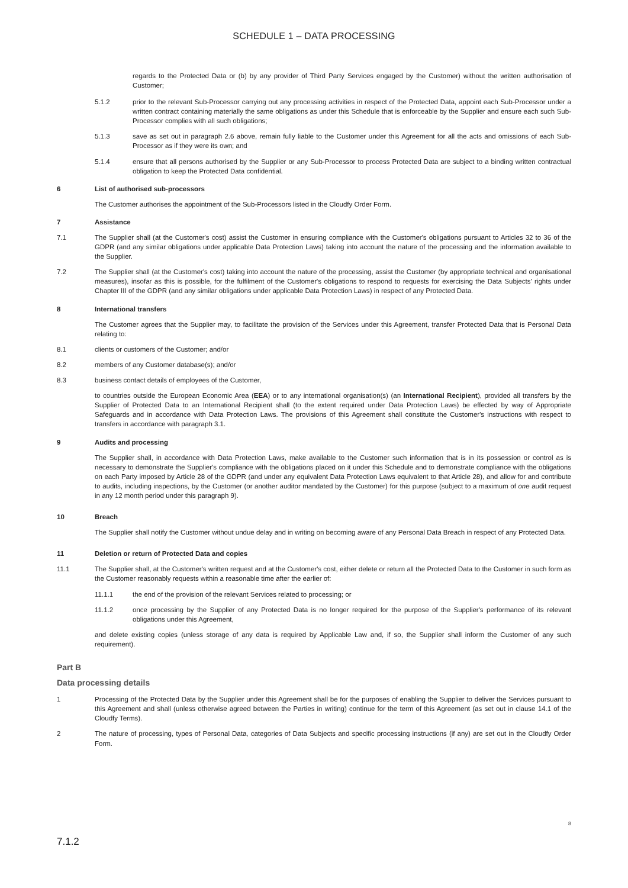SCHEDULE 1 – DATA PROCESSING
regards to the Protected Data or (b) by any provider of Third Party Services engaged by the Customer) without the written authorisation of Customer;
5.1.2 prior to the relevant Sub-Processor carrying out any processing activities in respect of the Protected Data, appoint each Sub-Processor under a written contract containing materially the same obligations as under this Schedule that is enforceable by the Supplier and ensure each such Sub-Processor complies with all such obligations;
5.1.3 save as set out in paragraph 2.6 above, remain fully liable to the Customer under this Agreement for all the acts and omissions of each Sub-Processor as if they were its own; and
5.1.4 ensure that all persons authorised by the Supplier or any Sub-Processor to process Protected Data are subject to a binding written contractual obligation to keep the Protected Data confidential.
6 List of authorised sub-processors
The Customer authorises the appointment of the Sub-Processors listed in the Cloudfy Order Form.
7 Assistance
7.1 The Supplier shall (at the Customer's cost) assist the Customer in ensuring compliance with the Customer's obligations pursuant to Articles 32 to 36 of the GDPR (and any similar obligations under applicable Data Protection Laws) taking into account the nature of the processing and the information available to the Supplier.
7.2 The Supplier shall (at the Customer's cost) taking into account the nature of the processing, assist the Customer (by appropriate technical and organisational measures), insofar as this is possible, for the fulfilment of the Customer's obligations to respond to requests for exercising the Data Subjects' rights under Chapter III of the GDPR (and any similar obligations under applicable Data Protection Laws) in respect of any Protected Data.
8 International transfers
The Customer agrees that the Supplier may, to facilitate the provision of the Services under this Agreement, transfer Protected Data that is Personal Data relating to:
8.1 clients or customers of the Customer; and/or
8.2 members of any Customer database(s); and/or
8.3 business contact details of employees of the Customer,
to countries outside the European Economic Area (EEA) or to any international organisation(s) (an International Recipient), provided all transfers by the Supplier of Protected Data to an International Recipient shall (to the extent required under Data Protection Laws) be effected by way of Appropriate Safeguards and in accordance with Data Protection Laws. The provisions of this Agreement shall constitute the Customer's instructions with respect to transfers in accordance with paragraph 3.1.
9 Audits and processing
The Supplier shall, in accordance with Data Protection Laws, make available to the Customer such information that is in its possession or control as is necessary to demonstrate the Supplier's compliance with the obligations placed on it under this Schedule and to demonstrate compliance with the obligations on each Party imposed by Article 28 of the GDPR (and under any equivalent Data Protection Laws equivalent to that Article 28), and allow for and contribute to audits, including inspections, by the Customer (or another auditor mandated by the Customer) for this purpose (subject to a maximum of one audit request in any 12 month period under this paragraph 9).
10 Breach
The Supplier shall notify the Customer without undue delay and in writing on becoming aware of any Personal Data Breach in respect of any Protected Data.
11 Deletion or return of Protected Data and copies
11.1 The Supplier shall, at the Customer's written request and at the Customer's cost, either delete or return all the Protected Data to the Customer in such form as the Customer reasonably requests within a reasonable time after the earlier of:
11.1.1 the end of the provision of the relevant Services related to processing; or
11.1.2 once processing by the Supplier of any Protected Data is no longer required for the purpose of the Supplier's performance of its relevant obligations under this Agreement,
and delete existing copies (unless storage of any data is required by Applicable Law and, if so, the Supplier shall inform the Customer of any such requirement).
Part B
Data processing details
1 Processing of the Protected Data by the Supplier under this Agreement shall be for the purposes of enabling the Supplier to deliver the Services pursuant to this Agreement and shall (unless otherwise agreed between the Parties in writing) continue for the term of this Agreement (as set out in clause 14.1 of the Cloudfy Terms).
2 The nature of processing, types of Personal Data, categories of Data Subjects and specific processing instructions (if any) are set out in the Cloudfy Order Form.
8
7.1.2